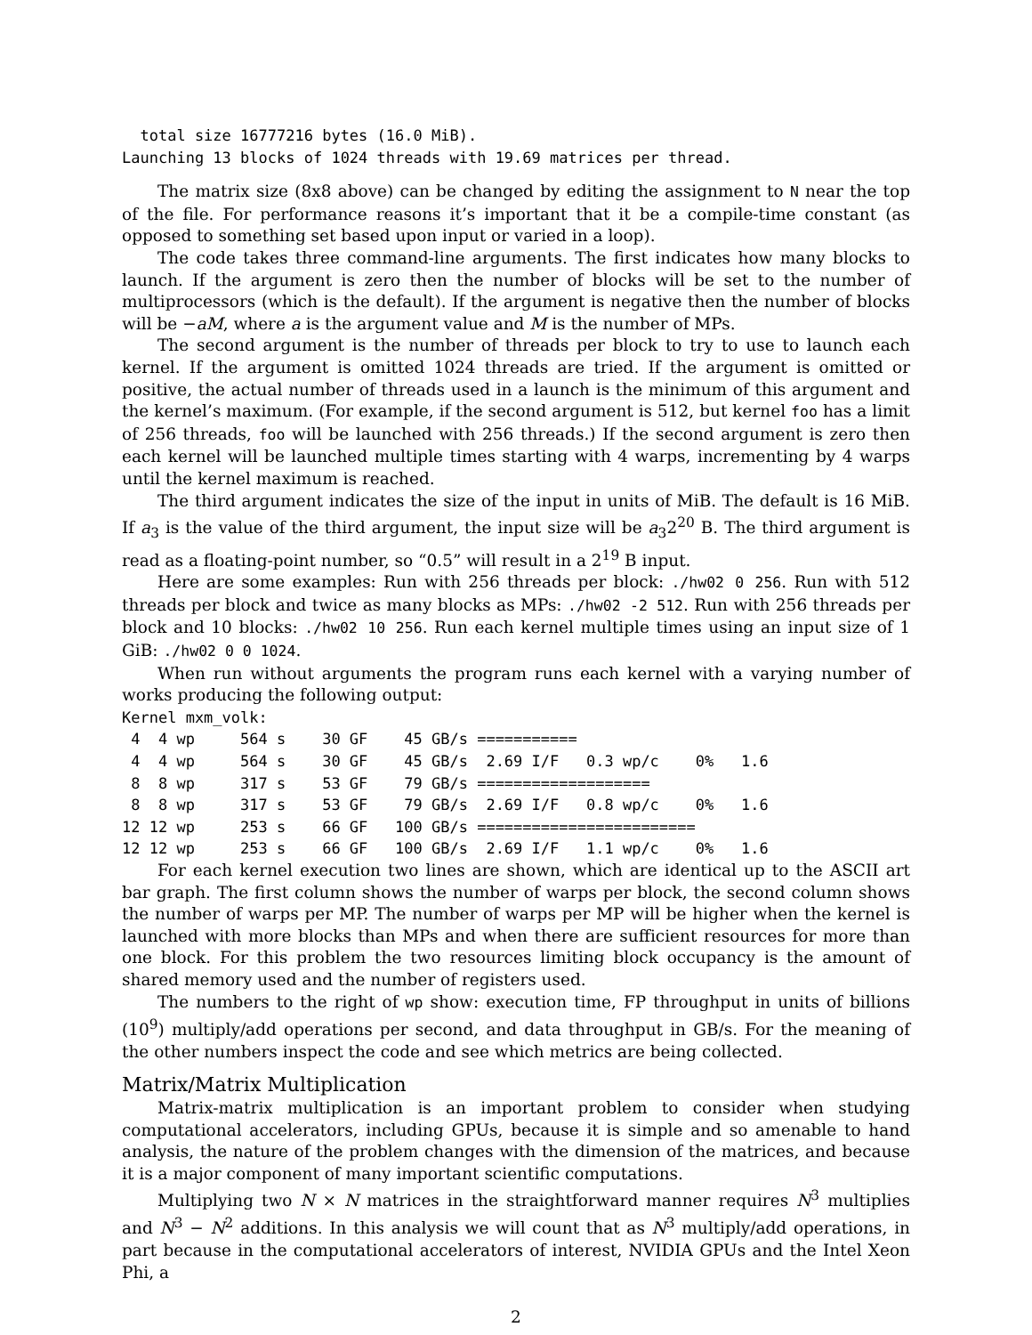total size 16777216 bytes (16.0 MiB).
Launching 13 blocks of 1024 threads with 19.69 matrices per thread.
The matrix size (8x8 above) can be changed by editing the assignment to N near the top of the file. For performance reasons it’s important that it be a compile-time constant (as opposed to something set based upon input or varied in a loop).
The code takes three command-line arguments. The first indicates how many blocks to launch. If the argument is zero then the number of blocks will be set to the number of multiprocessors (which is the default). If the argument is negative then the number of blocks will be −aM, where a is the argument value and M is the number of MPs.
The second argument is the number of threads per block to try to use to launch each kernel. If the argument is omitted 1024 threads are tried. If the argument is omitted or positive, the actual number of threads used in a launch is the minimum of this argument and the kernel’s maximum. (For example, if the second argument is 512, but kernel foo has a limit of 256 threads, foo will be launched with 256 threads.) If the second argument is zero then each kernel will be launched multiple times starting with 4 warps, incrementing by 4 warps until the kernel maximum is reached.
The third argument indicates the size of the input in units of MiB. The default is 16 MiB. If a<sub>3</sub> is the value of the third argument, the input size will be a<sub>3</sub>2<sup>20</sup> B. The third argument is read as a floating-point number, so “0.5” will result in a 2<sup>19</sup> B input.
Here are some examples: Run with 256 threads per block: ./hw02 0 256. Run with 512 threads per block and twice as many blocks as MPs: ./hw02 -2 512. Run with 256 threads per block and 10 blocks: ./hw02 10 256. Run each kernel multiple times using an input size of 1 GiB: ./hw02 0 0 1024.
When run without arguments the program runs each kernel with a varying number of works producing the following output:
Kernel mxm_volk:
 4  4 wp     564 s    30 GF    45 GB/s ===========
 4  4 wp     564 s    30 GF    45 GB/s  2.69 I/F   0.3 wp/c    0%   1.6
 8  8 wp     317 s    53 GF    79 GB/s ===================
 8  8 wp     317 s    53 GF    79 GB/s  2.69 I/F   0.8 wp/c    0%   1.6
12 12 wp     253 s    66 GF   100 GB/s ========================
12 12 wp     253 s    66 GF   100 GB/s  2.69 I/F   1.1 wp/c    0%   1.6
For each kernel execution two lines are shown, which are identical up to the ASCII art bar graph. The first column shows the number of warps per block, the second column shows the number of warps per MP. The number of warps per MP will be higher when the kernel is launched with more blocks than MPs and when there are sufficient resources for more than one block. For this problem the two resources limiting block occupancy is the amount of shared memory used and the number of registers used.
The numbers to the right of wp show: execution time, FP throughput in units of billions (10<sup>9</sup>) multiply/add operations per second, and data throughput in GB/s. For the meaning of the other numbers inspect the code and see which metrics are being collected.
Matrix/Matrix Multiplication
Matrix-matrix multiplication is an important problem to consider when studying computational accelerators, including GPUs, because it is simple and so amenable to hand analysis, the nature of the problem changes with the dimension of the matrices, and because it is a major component of many important scientific computations.
Multiplying two N × N matrices in the straightforward manner requires N<sup>3</sup> multiplies and N<sup>3</sup> − N<sup>2</sup> additions. In this analysis we will count that as N<sup>3</sup> multiply/add operations, in part because in the computational accelerators of interest, NVIDIA GPUs and the Intel Xeon Phi, a
2